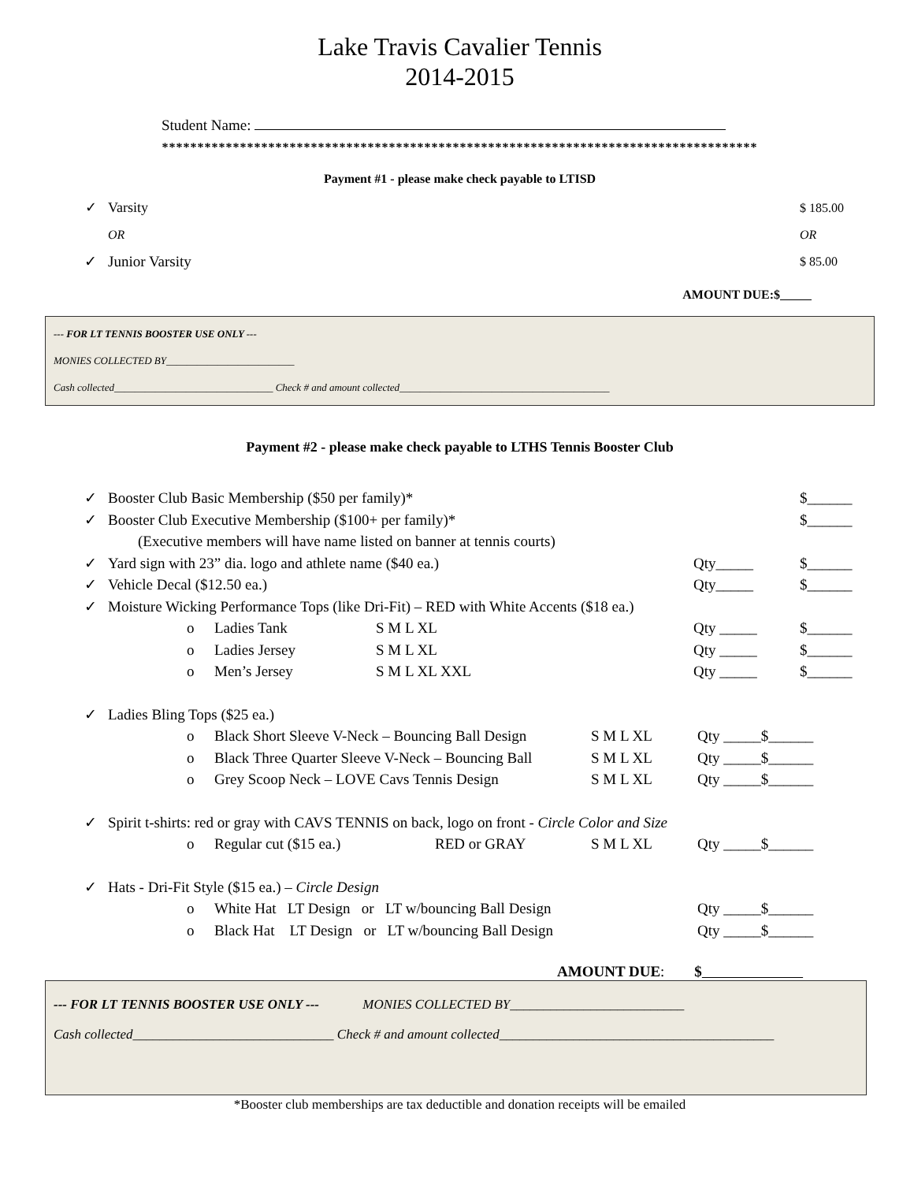Lake Travis Cavalier Tennis
2014-2015
Student Name:
************************************************************************************
Payment #1 - please make check payable to LTISD
✓ Varsity $ 185.00
OR OR
✓ Junior Varsity $ 85.00
AMOUNT DUE:$
--- FOR LT TENNIS BOOSTER USE ONLY ---
MONIES COLLECTED BY_________________________
Cash collected_______________________________ Check # and amount collected_________________________________________
Payment #2 - please make check payable to LTHS Tennis Booster Club
✓ Booster Club Basic Membership ($50 per family)* $______
✓ Booster Club Executive Membership ($100+ per family)* $______
(Executive members will have name listed on banner at tennis courts)
✓ Yard sign with 23” dia. logo and athlete name ($40 ea.) Qty_____ $______
✓ Vehicle Decal ($12.50 ea.) Qty_____ $______
✓ Moisture Wicking Performance Tops (like Dri-Fit) – RED with White Accents ($18 ea.)
o Ladies Tank S M L XL Qty _____ $______
o Ladies Jersey S M L XL Qty _____ $______
o Men’s Jersey S M L XL XXL Qty _____ $______
✓ Ladies Bling Tops ($25 ea.)
o Black Short Sleeve V-Neck – Bouncing Ball Design S M L XL Qty _____$______
o Black Three Quarter Sleeve V-Neck – Bouncing Ball S M L XL Qty _____$______
o Grey Scoop Neck – LOVE Cavs Tennis Design S M L XL Qty _____$______
✓ Spirit t-shirts: red or gray with CAVS TENNIS on back, logo on front - Circle Color and Size
o Regular cut ($15 ea.) RED or GRAY S M L XL Qty _____$______
✓ Hats - Dri-Fit Style ($15 ea.) – Circle Design
o White Hat LT Design or LT w/bouncing Ball Design Qty _____$______
o Black Hat LT Design or LT w/bouncing Ball Design Qty _____$______
AMOUNT DUE: $
--- FOR LT TENNIS BOOSTER USE ONLY --- MONIES COLLECTED BY__________________________
Cash collected______________________________ Check # and amount collected_________________________________________
*Booster club memberships are tax deductible and donation receipts will be emailed